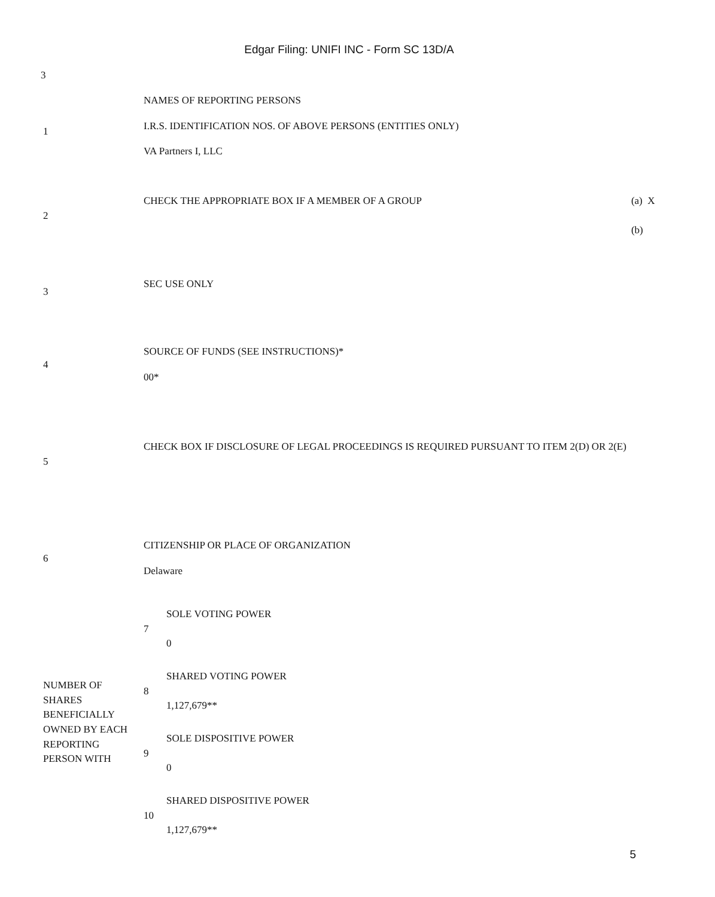Edgar Filing: UNIFI INC - Form SC 13D/A
3
| 1 | NAMES OF REPORTING PERSONS I.R.S. IDENTIFICATION NOS. OF ABOVE PERSONS (ENTITIES ONLY) VA Partners I, LLC | | |
| 2 | CHECK THE APPROPRIATE BOX IF A MEMBER OF A GROUP | | (a) X (b) |
| 3 | SEC USE ONLY | | |
| 4 | SOURCE OF FUNDS (SEE INSTRUCTIONS)* 00* | | |
| 5 | CHECK BOX IF DISCLOSURE OF LEGAL PROCEEDINGS IS REQUIRED PURSUANT TO ITEM 2(D) OR 2(E) | | |
| 6 | CITIZENSHIP OR PLACE OF ORGANIZATION Delaware | | |
| NUMBER OF SHARES BENEFICIALLY OWNED BY EACH REPORTING PERSON WITH | 7 | SOLE VOTING POWER 0 | |
| | 8 | SHARED VOTING POWER 1,127,679** | |
| | 9 | SOLE DISPOSITIVE POWER 0 | |
| | 10 | SHARED DISPOSITIVE POWER 1,127,679** | |
5